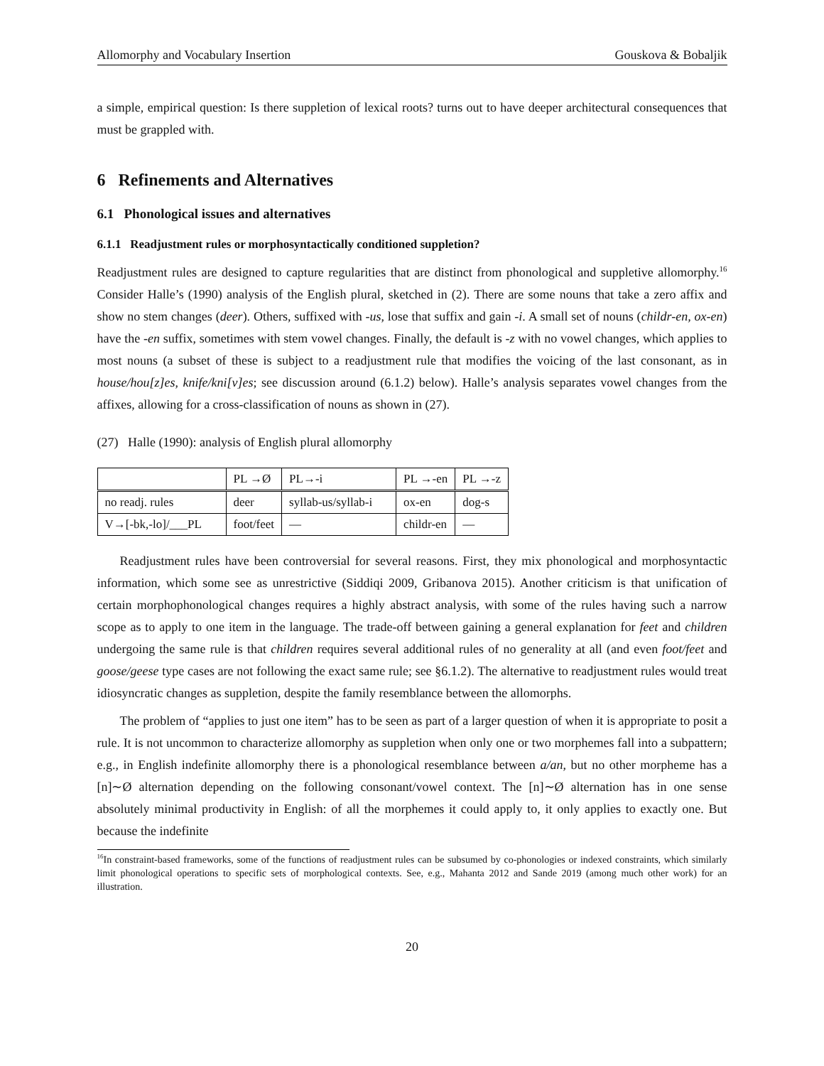Allomorphy and Vocabulary Insertion Gouskova & Bobaljik
a simple, empirical question: Is there suppletion of lexical roots? turns out to have deeper architectural consequences that must be grappled with.
6 Refinements and Alternatives
6.1 Phonological issues and alternatives
6.1.1 Readjustment rules or morphosyntactically conditioned suppletion?
Readjustment rules are designed to capture regularities that are distinct from phonological and suppletive allomorphy.<sup>16</sup> Consider Halle’s (1990) analysis of the English plural, sketched in (2). There are some nouns that take a zero affix and show no stem changes (deer). Others, suffixed with -us, lose that suffix and gain -i. A small set of nouns (childr-en, ox-en) have the -en suffix, sometimes with stem vowel changes. Finally, the default is -z with no vowel changes, which applies to most nouns (a subset of these is subject to a readjustment rule that modifies the voicing of the last consonant, as in house/hou[z]es, knife/kni[v]es; see discussion around (6.1.2) below). Halle’s analysis separates vowel changes from the affixes, allowing for a cross-classification of nouns as shown in (27).
(27) Halle (1990): analysis of English plural allomorphy
| | PL →Ø | PL→-i | PL →-en | PL →-z |
| no readj. rules | deer | syllab-us/syllab-i | ox-en | dog-s |
| V→[-bk,-lo]/___PL | foot/feet | — | childr-en | — |
Readjustment rules have been controversial for several reasons. First, they mix phonological and morphosyntactic information, which some see as unrestrictive (Siddiqi 2009, Gribanova 2015). Another criticism is that unification of certain morphophonological changes requires a highly abstract analysis, with some of the rules having such a narrow scope as to apply to one item in the language. The trade-off between gaining a general explanation for feet and children undergoing the same rule is that children requires several additional rules of no generality at all (and even foot/feet and goose/geese type cases are not following the exact same rule; see §6.1.2). The alternative to readjustment rules would treat idiosyncratic changes as suppletion, despite the family resemblance between the allomorphs.
The problem of “applies to just one item” has to be seen as part of a larger question of when it is appropriate to posit a rule. It is not uncommon to characterize allomorphy as suppletion when only one or two morphemes fall into a subpattern; e.g., in English indefinite allomorphy there is a phonological resemblance between a/an, but no other morpheme has a [n]∼Ø alternation depending on the following consonant/vowel context. The [n]∼Ø alternation has in one sense absolutely minimal productivity in English: of all the morphemes it could apply to, it only applies to exactly one. But because the indefinite
<sup>16</sup> In constraint-based frameworks, some of the functions of readjustment rules can be subsumed by co-phonologies or indexed constraints, which similarly limit phonological operations to specific sets of morphological contexts. See, e.g., Mahanta 2012 and Sande 2019 (among much other work) for an illustration.
20